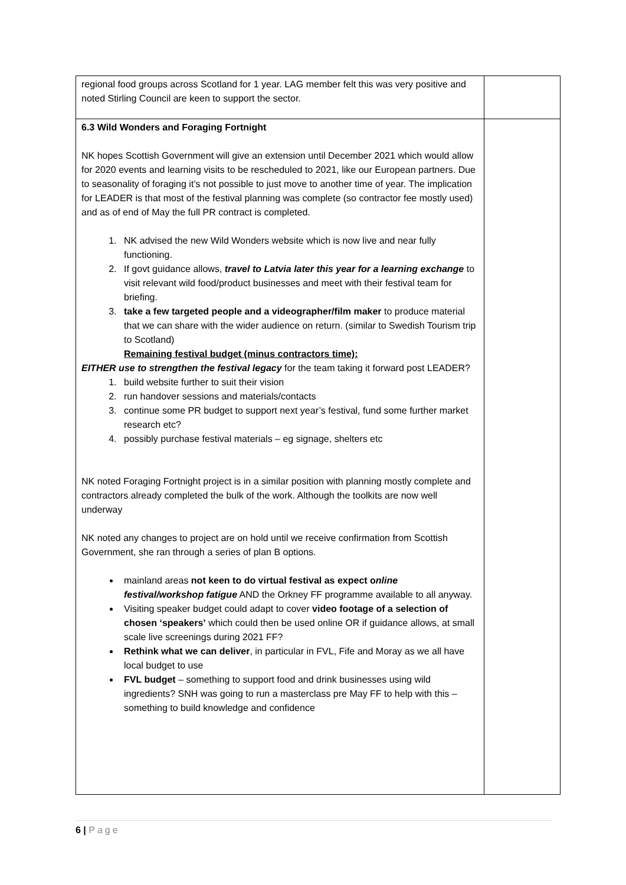| regional food groups across Scotland for 1 year. LAG member felt this was very positive and noted Stirling Council are keen to support the sector. | |
| 6.3 Wild Wonders and Foraging Fortnight NK hopes Scottish Government will give an extension until December 2021 which would allow for 2020 events and learning visits to be rescheduled to 2021, like our European partners. Due to seasonality of foraging it’s not possible to just move to another time of year. The implication for LEADER is that most of the festival planning was complete (so contractor fee mostly used) and as of end of May the full PR contract is completed. 1. NK advised the new Wild Wonders website which is now live and near fully functioning. 2. If govt guidance allows, travel to Latvia later this year for a learning exchange to visit relevant wild food/product businesses and meet with their festival team for briefing. 3. take a few targeted people and a videographer/film maker to produce material that we can share with the wider audience on return. (similar to Swedish Tourism trip to Scotland) Remaining festival budget (minus contractors time): EITHER use to strengthen the festival legacy for the team taking it forward post LEADER? 1. build website further to suit their vision 2. run handover sessions and materials/contacts 3. continue some PR budget to support next year’s festival, fund some further market research etc? 4. possibly purchase festival materials – eg signage, shelters etc NK noted Foraging Fortnight project is in a similar position with planning mostly complete and contractors already completed the bulk of the work. Although the toolkits are now well underway NK noted any changes to project are on hold until we receive confirmation from Scottish Government, she ran through a series of plan B options. mainland areas not keen to do virtual festival as expect o nline festival/workshop fatigue AND the Orkney FF programme available to all anyway. Visiting speaker budget could adapt to cover video footage of a selection of chosen ‘speakers’ which could then be used online OR if guidance allows, at small scale live screenings during 2021 FF? Rethink what we can deliver , in particular in FVL, Fife and Moray as we all have local budget to use FVL budget – something to support food and drink businesses using wild ingredients? SNH was going to run a masterclass pre May FF to help with this – something to build knowledge and confidence | |
6 | Page